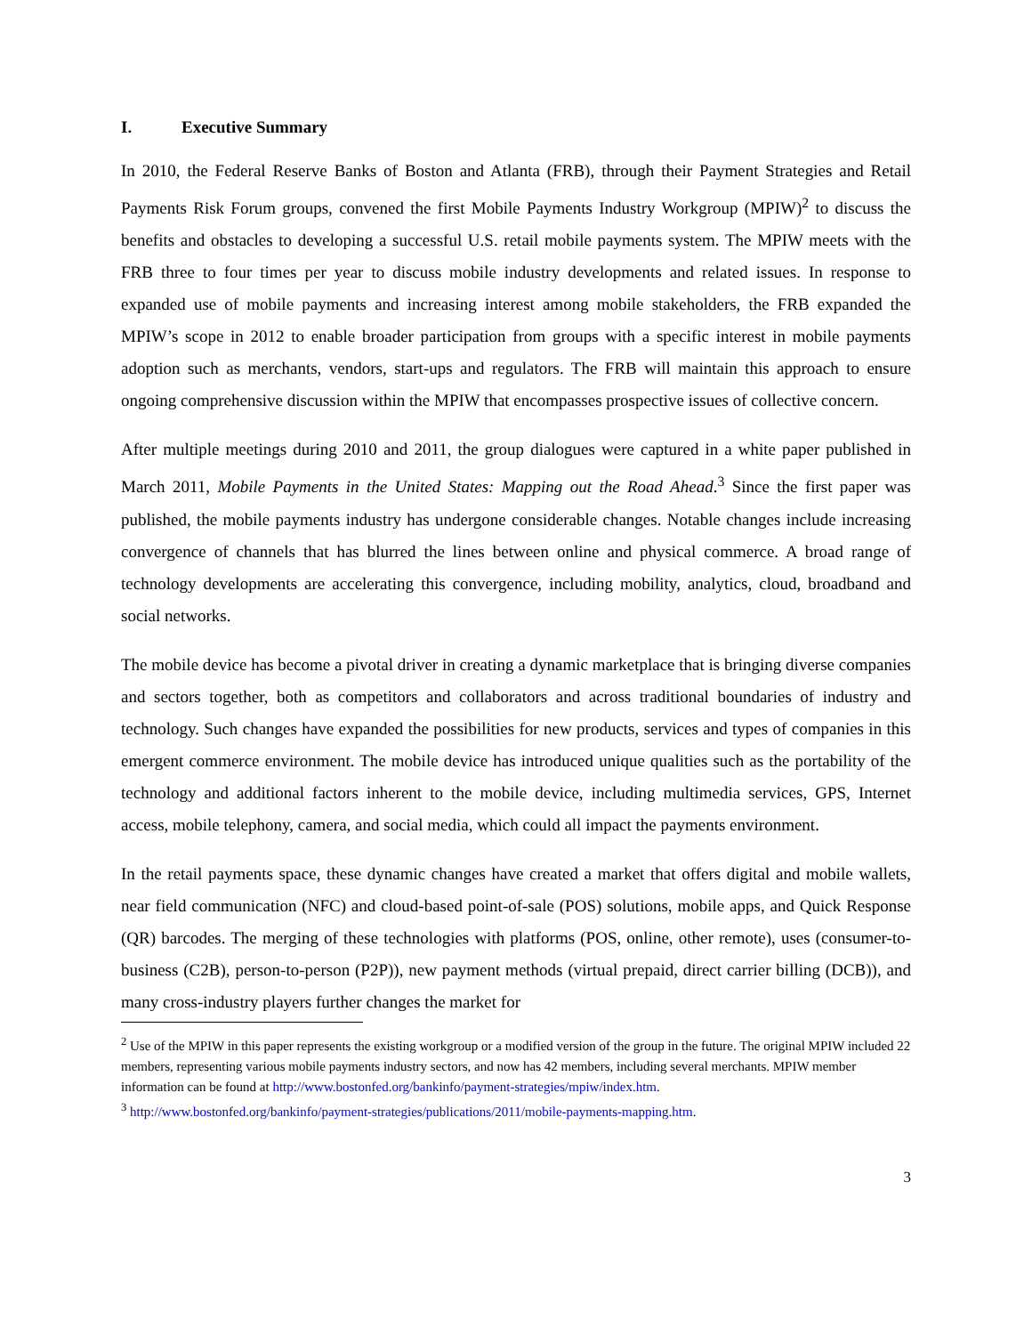I. Executive Summary
In 2010, the Federal Reserve Banks of Boston and Atlanta (FRB), through their Payment Strategies and Retail Payments Risk Forum groups, convened the first Mobile Payments Industry Workgroup (MPIW)<sup>2</sup> to discuss the benefits and obstacles to developing a successful U.S. retail mobile payments system. The MPIW meets with the FRB three to four times per year to discuss mobile industry developments and related issues. In response to expanded use of mobile payments and increasing interest among mobile stakeholders, the FRB expanded the MPIW’s scope in 2012 to enable broader participation from groups with a specific interest in mobile payments adoption such as merchants, vendors, start-ups and regulators. The FRB will maintain this approach to ensure ongoing comprehensive discussion within the MPIW that encompasses prospective issues of collective concern.
After multiple meetings during 2010 and 2011, the group dialogues were captured in a white paper published in March 2011, Mobile Payments in the United States: Mapping out the Road Ahead.<sup>3</sup> Since the first paper was published, the mobile payments industry has undergone considerable changes. Notable changes include increasing convergence of channels that has blurred the lines between online and physical commerce. A broad range of technology developments are accelerating this convergence, including mobility, analytics, cloud, broadband and social networks.
The mobile device has become a pivotal driver in creating a dynamic marketplace that is bringing diverse companies and sectors together, both as competitors and collaborators and across traditional boundaries of industry and technology. Such changes have expanded the possibilities for new products, services and types of companies in this emergent commerce environment. The mobile device has introduced unique qualities such as the portability of the technology and additional factors inherent to the mobile device, including multimedia services, GPS, Internet access, mobile telephony, camera, and social media, which could all impact the payments environment.
In the retail payments space, these dynamic changes have created a market that offers digital and mobile wallets, near field communication (NFC) and cloud-based point-of-sale (POS) solutions, mobile apps, and Quick Response (QR) barcodes. The merging of these technologies with platforms (POS, online, other remote), uses (consumer-to-business (C2B), person-to-person (P2P)), new payment methods (virtual prepaid, direct carrier billing (DCB)), and many cross-industry players further changes the market for
<sup>2</sup> Use of the MPIW in this paper represents the existing workgroup or a modified version of the group in the future. The original MPIW included 22 members, representing various mobile payments industry sectors, and now has 42 members, including several merchants. MPIW member information can be found at http://www.bostonfed.org/bankinfo/payment-strategies/mpiw/index.htm.
<sup>3</sup> http://www.bostonfed.org/bankinfo/payment-strategies/publications/2011/mobile-payments-mapping.htm.
3